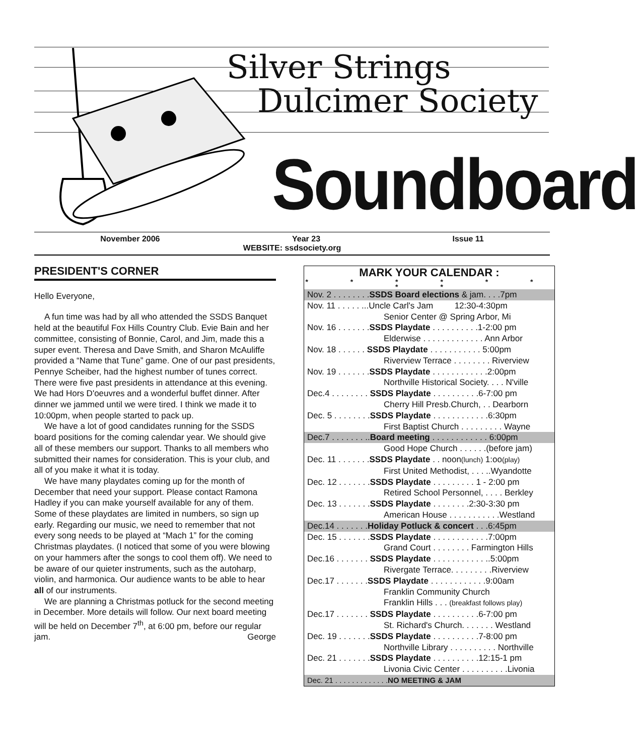Silver Strings
Dulcimer Society
Soundboard
November 2006 Year 23 Issue 11
WEBSITE: ssdsociety.org
PRESIDENT'S CORNER
Hello Everyone,
A fun time was had by all who attended the SSDS Banquet held at the beautiful Fox Hills Country Club. Evie Bain and her committee, consisting of Bonnie, Carol, and Jim, made this a super event. Theresa and Dave Smith, and Sharon McAuliffe provided a “Name that Tune” game. One of our past presidents, Pennye Scheiber, had the highest number of tunes correct. There were five past presidents in attendance at this evening. We had Hors D'oeuvres and a wonderful buffet dinner. After dinner we jammed until we were tired. I think we made it to 10:00pm, when people started to pack up.
We have a lot of good candidates running for the SSDS board positions for the coming calendar year. We should give all of these members our support. Thanks to all members who submitted their names for consideration. This is your club, and all of you make it what it is today.
We have many playdates coming up for the month of December that need your support. Please contact Ramona Hadley if you can make yourself available for any of them. Some of these playdates are limited in numbers, so sign up early. Regarding our music, we need to remember that not every song needs to be played at “Mach 1” for the coming Christmas playdates. (I noticed that some of you were blowing on your hammers after the songs to cool them off). We need to be aware of our quieter instruments, such as the autoharp, violin, and harmonica. Our audience wants to be able to hear all of our instruments.
We are planning a Christmas potluck for the second meeting in December. More details will follow. Our next board meeting will be held on December 7<sup>th</sup>, at 6:00 pm, before our regular jam. George
MARK YOUR CALENDAR :
* * * * * * * *
| Nov. 2 . . . . . . . . SSDS Board elections & jam. . . .7pm |
| Nov. 11 . . . . . ...Uncle Carl's Jam 12:30-4:30pm |
| Senior Center @ Spring Arbor, Mi |
| Nov. 16 . . . . . . . SSDS Playdate . . . . . . . . . .1-2:00 pm |
| Elderwise . . . . . . . . . . . . . Ann Arbor |
| Nov. 18 . . . . . . SSDS Playdate . . . . . . . . . . . 5:00pm |
| Riverview Terrace . . . . . . . . Riverview |
| Nov. 19 . . . . . . . SSDS Playdate . . . . . . . . . . . .2:00pm |
| Northville Historical Society. . . . N'ville |
| Dec.4 . . . . . . . . SSDS Playdate . . . . . . . . . .6-7:00 pm |
| Cherry Hill Presb.Church, . . Dearborn |
| Dec. 5 . . . . . . . . SSDS Playdate . . . . . . . . . . . .6:30pm |
| First Baptist Church . . . . . . . . . Wayne |
| Dec.7 . . . . . . . .. Board meeting . . . . . . . . . . . . 6:00pm |
| Good Hope Church . . . . . .(before jam) |
| Dec. 11 . . . . . . . SSDS Playdate . . noon (lunch) 1:oo (play) |
| First United Methodist, . . . ..Wyandotte |
| Dec. 12 . . . . . . . SSDS Playdate . . . . . . . . . 1 - 2:00 pm |
| Retired School Personnel, . . . . Berkley |
| Dec. 13 . . . . . . . SSDS Playdate . . . . . . . .2:30-3:30 pm |
| American House . . . . . . . . . . .Westland |
| Dec.14 . . . . . . . Holiday Potluck & concert . . .6:45pm |
| Dec. 15 . . . . . . . SSDS Playdate . . . . . . . . . . . .7:00pm |
| Grand Court . . . . . . . . Farmington Hills |
| Dec.16 . . . . . . . SSDS Playdate . . . . . . . . . . . ..5:00pm |
| Rivergate Terrace. . . . . . . . .Riverview |
| Dec.17 . . . . . . . SSDS Playdate . . . . . . . . . . . .9:00am |
| Franklin Community Church |
| Franklin Hills . . . (breakfast follows play) |
| Dec.17 . . . . . . . SSDS Playdate . . . . . . . . . .6-7:00 pm |
| St. Richard's Church. . . . . . . Westland |
| Dec. 19 . . . . . . . SSDS Playdate . . . . . . . . . .7-8:00 pm |
| Northville Library . . . . . . . . . . Northville |
| Dec. 21 . . . . . . . SSDS Playdate . . . . . . . . . .12:15-1 pm |
| Livonia Civic Center . . . . . . . . . .Livonia |
| Dec. 21 . . . . . . . . . . . . . NO MEETING & JAM |